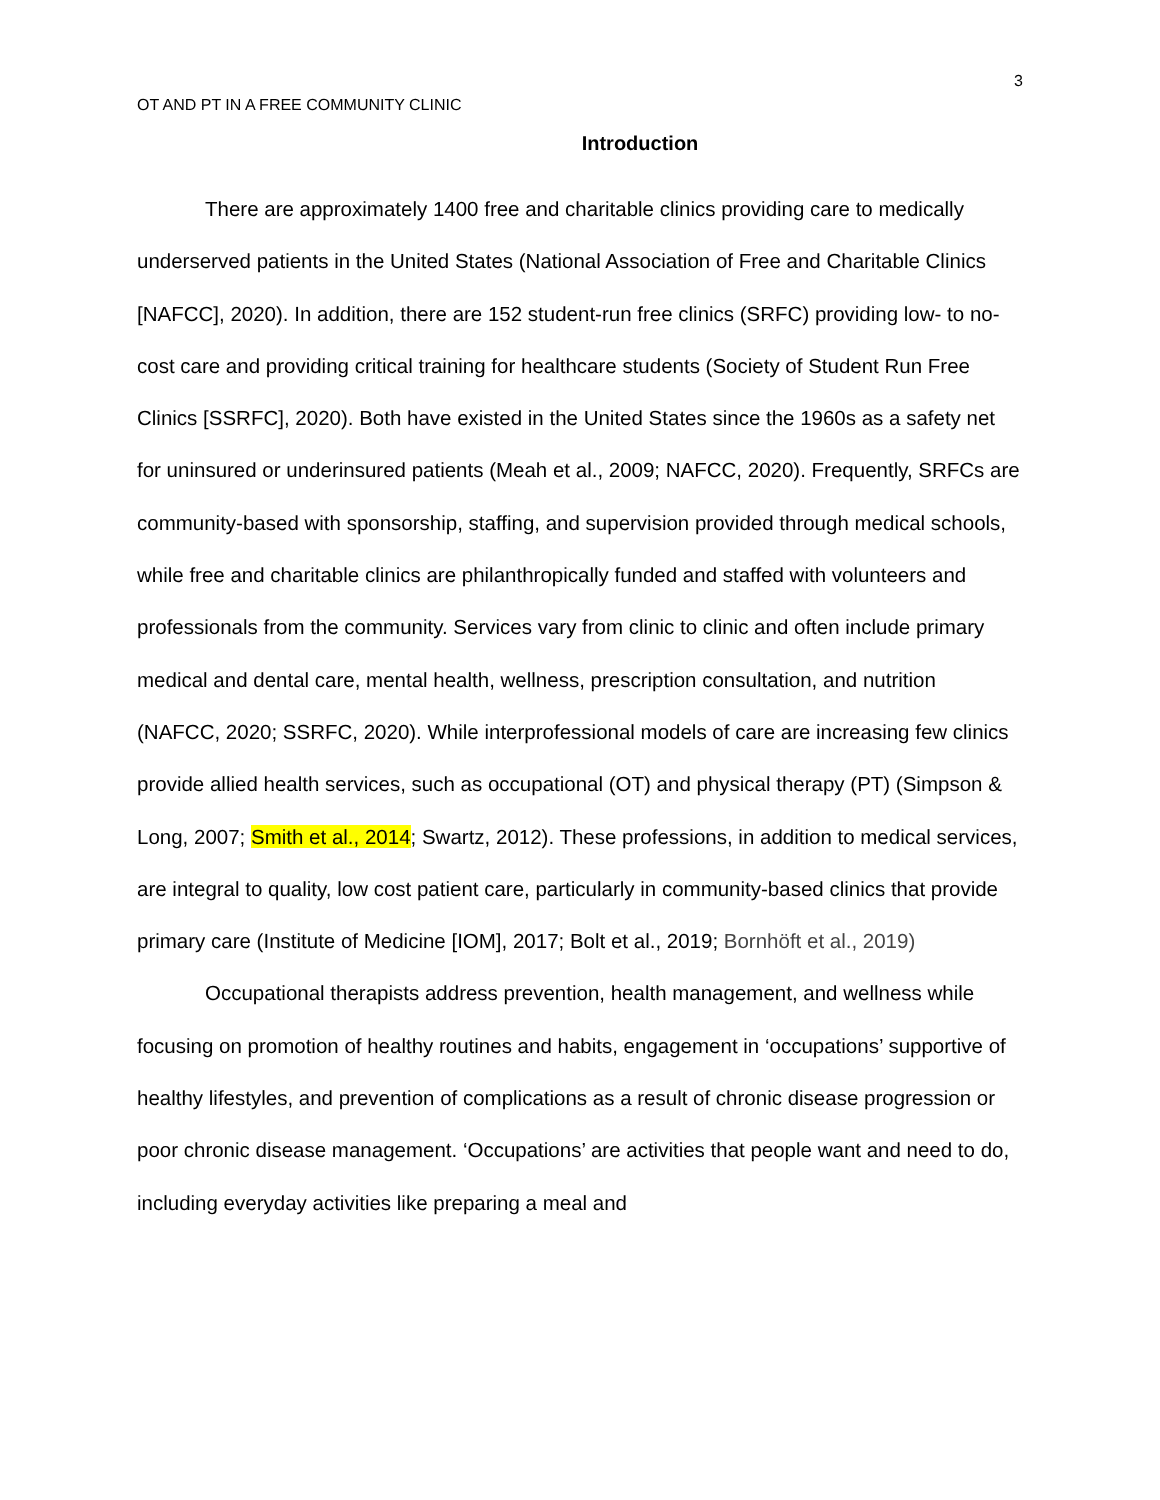3
OT AND PT IN A FREE COMMUNITY CLINIC
Introduction
There are approximately 1400 free and charitable clinics providing care to medically underserved patients in the United States (National Association of Free and Charitable Clinics [NAFCC], 2020). In addition, there are 152 student-run free clinics (SRFC) providing low- to no-cost care and providing critical training for healthcare students (Society of Student Run Free Clinics [SSRFC], 2020). Both have existed in the United States since the 1960s as a safety net for uninsured or underinsured patients (Meah et al., 2009; NAFCC, 2020). Frequently, SRFCs are community-based with sponsorship, staffing, and supervision provided through medical schools, while free and charitable clinics are philanthropically funded and staffed with volunteers and professionals from the community. Services vary from clinic to clinic and often include primary medical and dental care, mental health, wellness, prescription consultation, and nutrition (NAFCC, 2020; SSRFC, 2020). While interprofessional models of care are increasing few clinics provide allied health services, such as occupational (OT) and physical therapy (PT) (Simpson & Long, 2007; Smith et al., 2014; Swartz, 2012). These professions, in addition to medical services, are integral to quality, low cost patient care, particularly in community-based clinics that provide primary care (Institute of Medicine [IOM], 2017; Bolt et al., 2019; Bornhöft et al., 2019)
Occupational therapists address prevention, health management, and wellness while focusing on promotion of healthy routines and habits, engagement in ‘occupations’ supportive of healthy lifestyles, and prevention of complications as a result of chronic disease progression or poor chronic disease management. ‘Occupations’ are activities that people want and need to do, including everyday activities like preparing a meal and